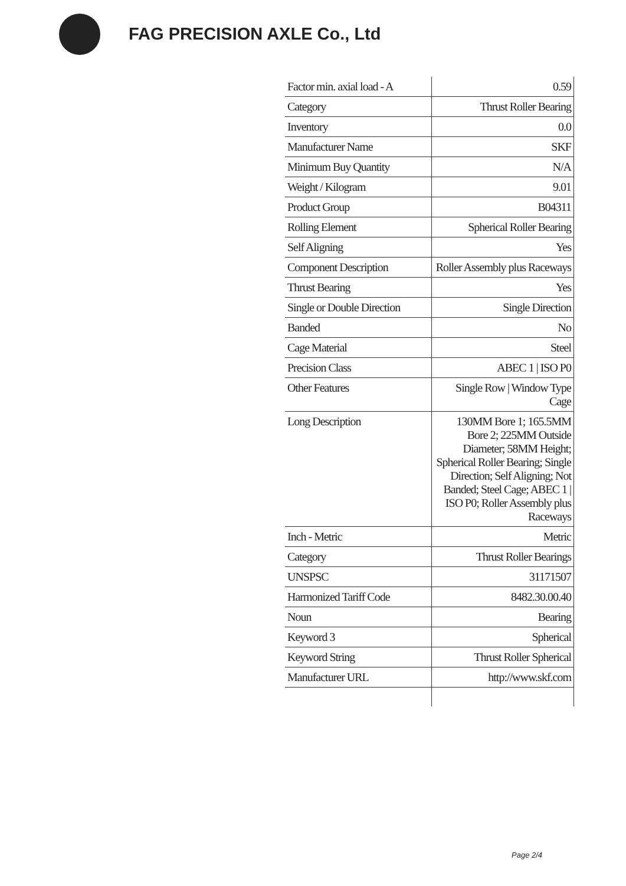FAG PRECISION AXLE Co., Ltd
| Factor min. axial load - A | 0.59 |
| Category | Thrust Roller Bearing |
| Inventory | 0.0 |
| Manufacturer Name | SKF |
| Minimum Buy Quantity | N/A |
| Weight / Kilogram | 9.01 |
| Product Group | B04311 |
| Rolling Element | Spherical Roller Bearing |
| Self Aligning | Yes |
| Component Description | Roller Assembly plus Raceways |
| Thrust Bearing | Yes |
| Single or Double Direction | Single Direction |
| Banded | No |
| Cage Material | Steel |
| Precision Class | ABEC 1 / ISO P0 |
| Other Features | Single Row / Window Type Cage |
| Long Description | 130MM Bore 1; 165.5MM Bore 2; 225MM Outside Diameter; 58MM Height; Spherical Roller Bearing; Single Direction; Self Aligning; Not Banded; Steel Cage; ABEC 1 / ISO P0; Roller Assembly plus Raceways |
| Inch - Metric | Metric |
| Category | Thrust Roller Bearings |
| UNSPSC | 31171507 |
| Harmonized Tariff Code | 8482.30.00.40 |
| Noun | Bearing |
| Keyword 3 | Spherical |
| Keyword String | Thrust Roller Spherical |
| Manufacturer URL | http://www.skf.com |
Page 2/4